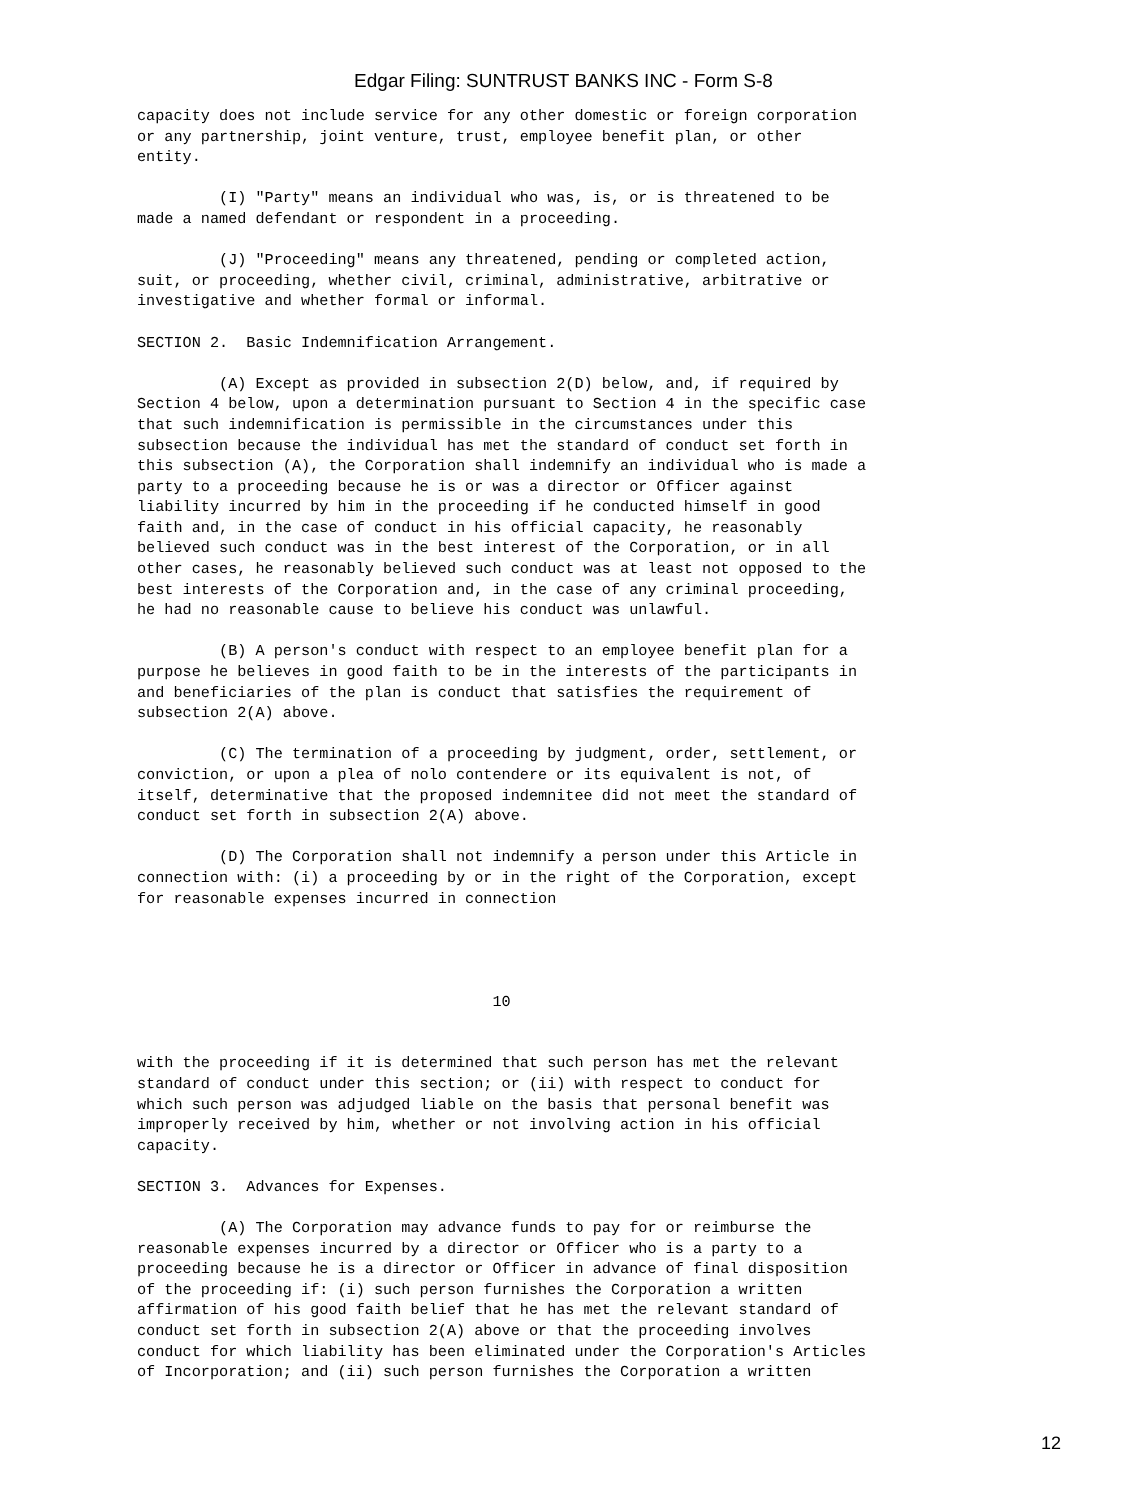Edgar Filing: SUNTRUST BANKS INC - Form S-8
capacity does not include service for any other domestic or foreign corporation
or any partnership, joint venture, trust, employee benefit plan, or other
entity.

         (I) "Party" means an individual who was, is, or is threatened to be
made a named defendant or respondent in a proceeding.

         (J) "Proceeding" means any threatened, pending or completed action,
suit, or proceeding, whether civil, criminal, administrative, arbitrative or
investigative and whether formal or informal.

SECTION 2.  Basic Indemnification Arrangement.

         (A) Except as provided in subsection 2(D) below, and, if required by
Section 4 below, upon a determination pursuant to Section 4 in the specific case
that such indemnification is permissible in the circumstances under this
subsection because the individual has met the standard of conduct set forth in
this subsection (A), the Corporation shall indemnify an individual who is made a
party to a proceeding because he is or was a director or Officer against
liability incurred by him in the proceeding if he conducted himself in good
faith and, in the case of conduct in his official capacity, he reasonably
believed such conduct was in the best interest of the Corporation, or in all
other cases, he reasonably believed such conduct was at least not opposed to the
best interests of the Corporation and, in the case of any criminal proceeding,
he had no reasonable cause to believe his conduct was unlawful.

         (B) A person's conduct with respect to an employee benefit plan for a
purpose he believes in good faith to be in the interests of the participants in
and beneficiaries of the plan is conduct that satisfies the requirement of
subsection 2(A) above.

         (C) The termination of a proceeding by judgment, order, settlement, or
conviction, or upon a plea of nolo contendere or its equivalent is not, of
itself, determinative that the proposed indemnitee did not meet the standard of
conduct set forth in subsection 2(A) above.

         (D) The Corporation shall not indemnify a person under this Article in
connection with: (i) a proceeding by or in the right of the Corporation, except
for reasonable expenses incurred in connection




                                       10


with the proceeding if it is determined that such person has met the relevant
standard of conduct under this section; or (ii) with respect to conduct for
which such person was adjudged liable on the basis that personal benefit was
improperly received by him, whether or not involving action in his official
capacity.

SECTION 3.  Advances for Expenses.

         (A) The Corporation may advance funds to pay for or reimburse the
reasonable expenses incurred by a director or Officer who is a party to a
proceeding because he is a director or Officer in advance of final disposition
of the proceeding if: (i) such person furnishes the Corporation a written
affirmation of his good faith belief that he has met the relevant standard of
conduct set forth in subsection 2(A) above or that the proceeding involves
conduct for which liability has been eliminated under the Corporation's Articles
of Incorporation; and (ii) such person furnishes the Corporation a written
12